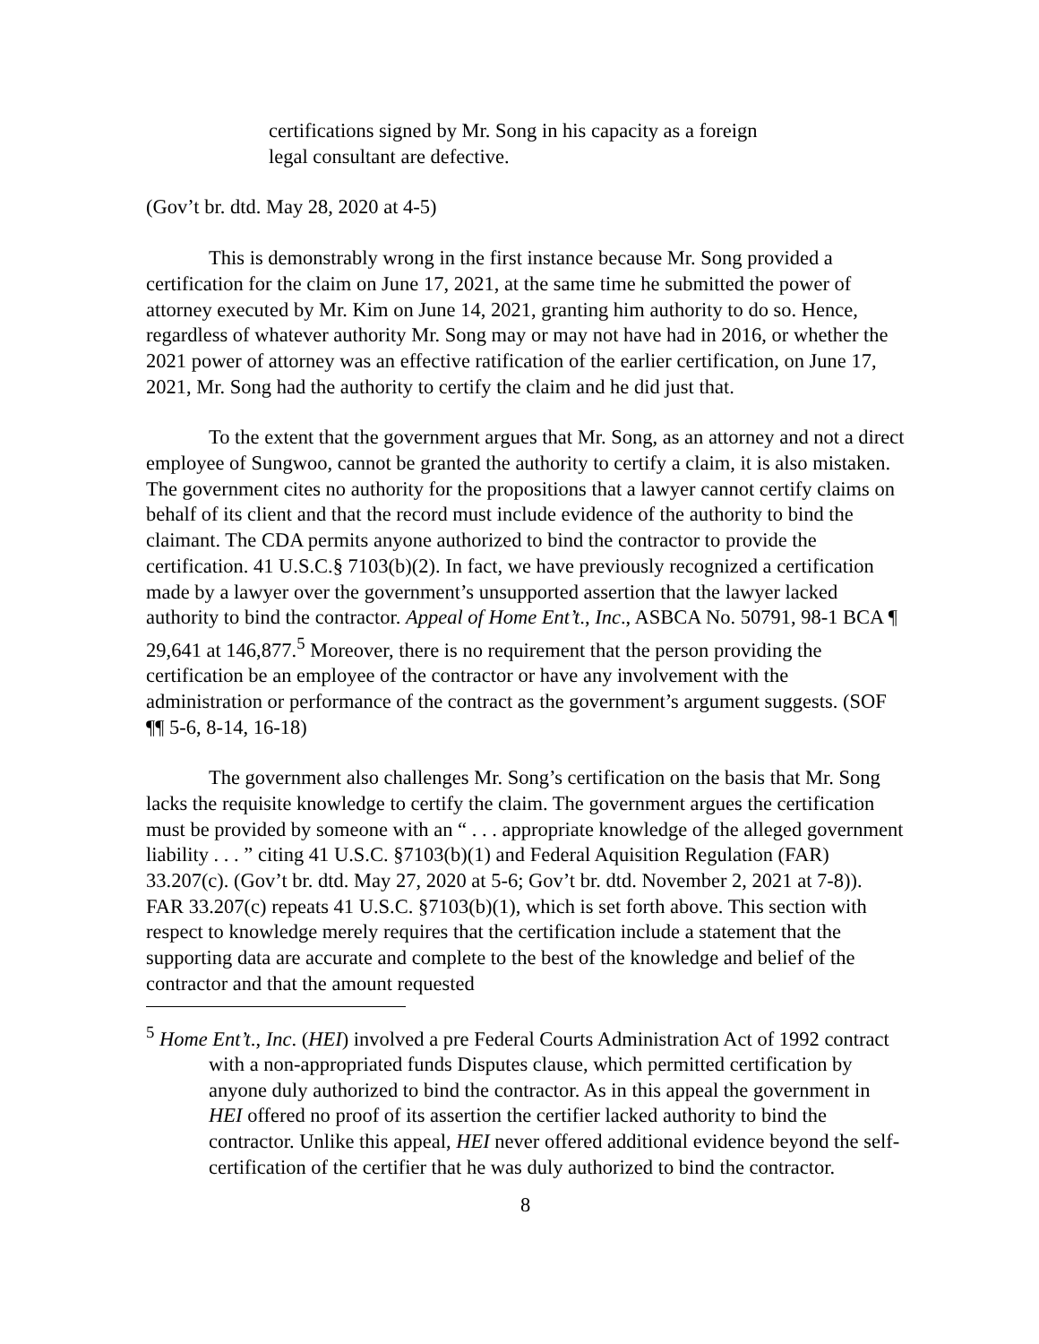certifications signed by Mr. Song in his capacity as a foreign legal consultant are defective.
(Gov’t br. dtd. May 28, 2020 at 4-5)
This is demonstrably wrong in the first instance because Mr. Song provided a certification for the claim on June 17, 2021, at the same time he submitted the power of attorney executed by Mr. Kim on June 14, 2021, granting him authority to do so. Hence, regardless of whatever authority Mr. Song may or may not have had in 2016, or whether the 2021 power of attorney was an effective ratification of the earlier certification, on June 17, 2021, Mr. Song had the authority to certify the claim and he did just that.
To the extent that the government argues that Mr. Song, as an attorney and not a direct employee of Sungwoo, cannot be granted the authority to certify a claim, it is also mistaken. The government cites no authority for the propositions that a lawyer cannot certify claims on behalf of its client and that the record must include evidence of the authority to bind the claimant. The CDA permits anyone authorized to bind the contractor to provide the certification. 41 U.S.C.§ 7103(b)(2). In fact, we have previously recognized a certification made by a lawyer over the government’s unsupported assertion that the lawyer lacked authority to bind the contractor. Appeal of Home Ent’t., Inc., ASBCA No. 50791, 98-1 BCA ¶ 29,641 at 146,877.<sup>5</sup> Moreover, there is no requirement that the person providing the certification be an employee of the contractor or have any involvement with the administration or performance of the contract as the government’s argument suggests. (SOF ¶¶ 5-6, 8-14, 16-18)
The government also challenges Mr. Song’s certification on the basis that Mr. Song lacks the requisite knowledge to certify the claim. The government argues the certification must be provided by someone with an “ . . . appropriate knowledge of the alleged government liability . . . ” citing 41 U.S.C. §7103(b)(1) and Federal Aquisition Regulation (FAR) 33.207(c). (Gov’t br. dtd. May 27, 2020 at 5-6; Gov’t br. dtd. November 2, 2021 at 7-8)). FAR 33.207(c) repeats 41 U.S.C. §7103(b)(1), which is set forth above. This section with respect to knowledge merely requires that the certification include a statement that the supporting data are accurate and complete to the best of the knowledge and belief of the contractor and that the amount requested
<sup>5</sup> Home Ent’t., Inc. (HEI) involved a pre Federal Courts Administration Act of 1992 contract with a non-appropriated funds Disputes clause, which permitted certification by anyone duly authorized to bind the contractor. As in this appeal the government in HEI offered no proof of its assertion the certifier lacked authority to bind the contractor. Unlike this appeal, HEI never offered additional evidence beyond the self-certification of the certifier that he was duly authorized to bind the contractor.
8